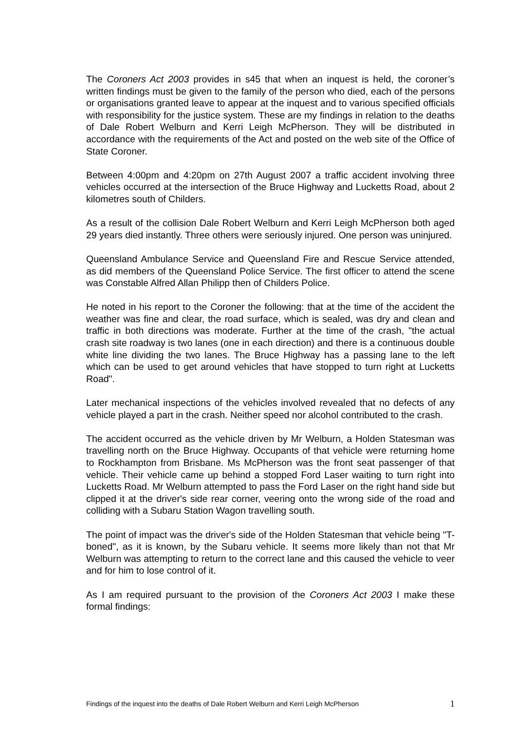The Coroners Act 2003 provides in s45 that when an inquest is held, the coroner’s written findings must be given to the family of the person who died, each of the persons or organisations granted leave to appear at the inquest and to various specified officials with responsibility for the justice system. These are my findings in relation to the deaths of Dale Robert Welburn and Kerri Leigh McPherson. They will be distributed in accordance with the requirements of the Act and posted on the web site of the Office of State Coroner.
Between 4:00pm and 4:20pm on 27th August 2007 a traffic accident involving three vehicles occurred at the intersection of the Bruce Highway and Lucketts Road, about 2 kilometres south of Childers.
As a result of the collision Dale Robert Welburn and Kerri Leigh McPherson both aged 29 years died instantly. Three others were seriously injured. One person was uninjured.
Queensland Ambulance Service and Queensland Fire and Rescue Service attended, as did members of the Queensland Police Service. The first officer to attend the scene was Constable Alfred Allan Philipp then of Childers Police.
He noted in his report to the Coroner the following: that at the time of the accident the weather was fine and clear, the road surface, which is sealed, was dry and clean and traffic in both directions was moderate. Further at the time of the crash, "the actual crash site roadway is two lanes (one in each direction) and there is a continuous double white line dividing the two lanes. The Bruce Highway has a passing lane to the left which can be used to get around vehicles that have stopped to turn right at Lucketts Road".
Later mechanical inspections of the vehicles involved revealed that no defects of any vehicle played a part in the crash. Neither speed nor alcohol contributed to the crash.
The accident occurred as the vehicle driven by Mr Welburn, a Holden Statesman was travelling north on the Bruce Highway. Occupants of that vehicle were returning home to Rockhampton from Brisbane. Ms McPherson was the front seat passenger of that vehicle. Their vehicle came up behind a stopped Ford Laser waiting to turn right into Lucketts Road. Mr Welburn attempted to pass the Ford Laser on the right hand side but clipped it at the driver's side rear corner, veering onto the wrong side of the road and colliding with a Subaru Station Wagon travelling south.
The point of impact was the driver's side of the Holden Statesman that vehicle being "T-boned", as it is known, by the Subaru vehicle. It seems more likely than not that Mr Welburn was attempting to return to the correct lane and this caused the vehicle to veer and for him to lose control of it.
As I am required pursuant to the provision of the Coroners Act 2003 I make these formal findings:
Findings of the inquest into the deaths of Dale Robert Welburn and Kerri Leigh McPherson 1